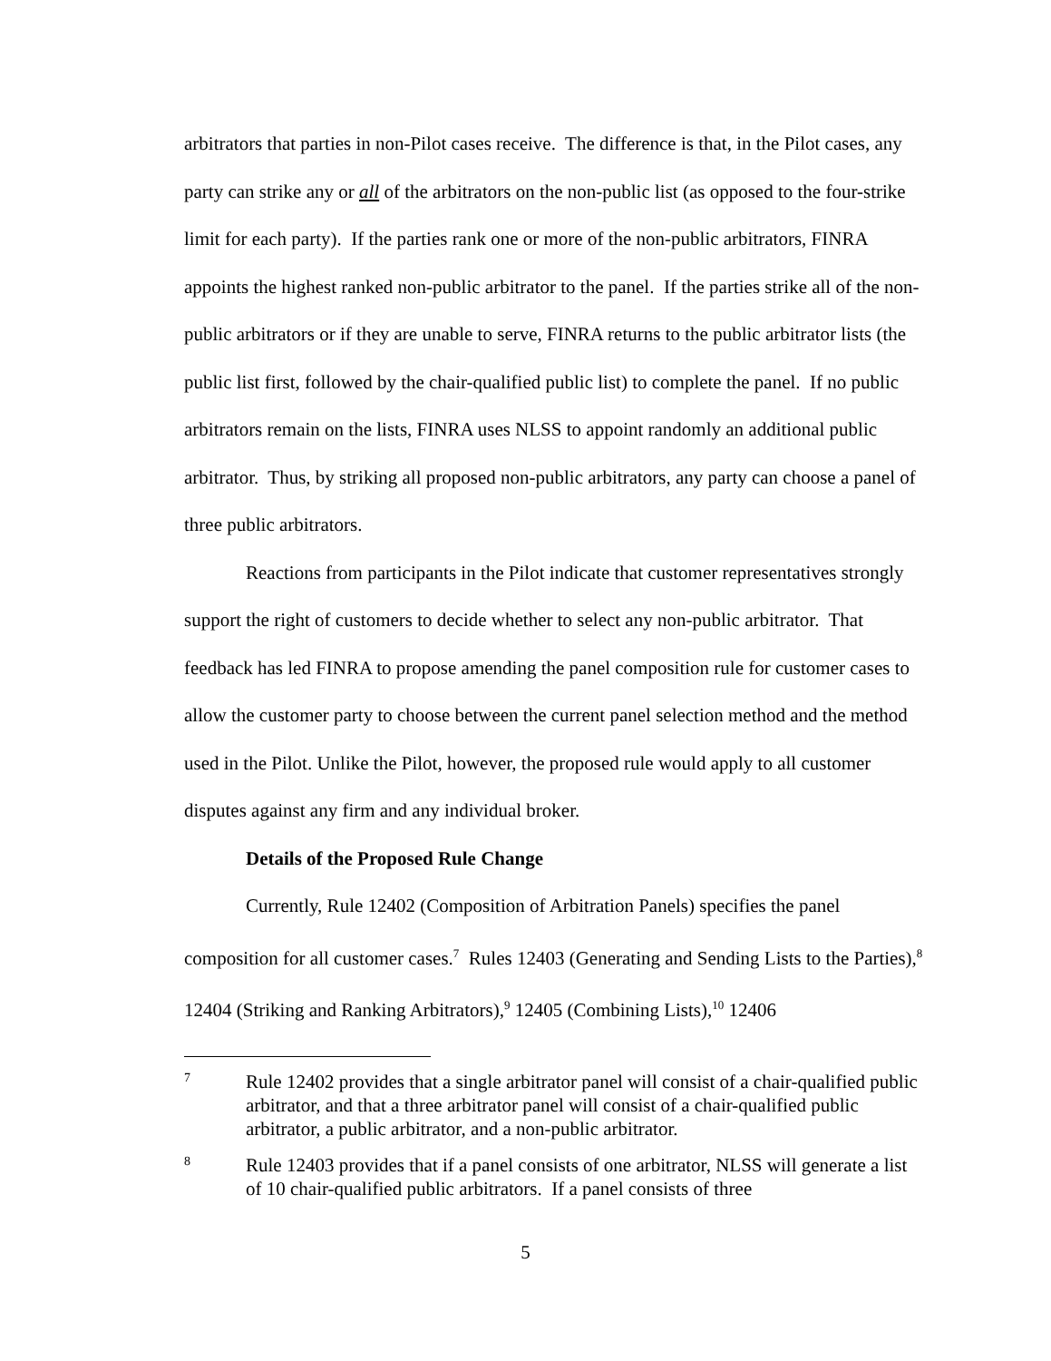arbitrators that parties in non-Pilot cases receive. The difference is that, in the Pilot cases, any party can strike any or all of the arbitrators on the non-public list (as opposed to the four-strike limit for each party). If the parties rank one or more of the non-public arbitrators, FINRA appoints the highest ranked non-public arbitrator to the panel. If the parties strike all of the non-public arbitrators or if they are unable to serve, FINRA returns to the public arbitrator lists (the public list first, followed by the chair-qualified public list) to complete the panel. If no public arbitrators remain on the lists, FINRA uses NLSS to appoint randomly an additional public arbitrator. Thus, by striking all proposed non-public arbitrators, any party can choose a panel of three public arbitrators.
Reactions from participants in the Pilot indicate that customer representatives strongly support the right of customers to decide whether to select any non-public arbitrator. That feedback has led FINRA to propose amending the panel composition rule for customer cases to allow the customer party to choose between the current panel selection method and the method used in the Pilot. Unlike the Pilot, however, the proposed rule would apply to all customer disputes against any firm and any individual broker.
Details of the Proposed Rule Change
Currently, Rule 12402 (Composition of Arbitration Panels) specifies the panel composition for all customer cases.<sup>7</sup> Rules 12403 (Generating and Sending Lists to the Parties),<sup>8</sup> 12404 (Striking and Ranking Arbitrators),<sup>9</sup> 12405 (Combining Lists),<sup>10</sup> 12406
7 Rule 12402 provides that a single arbitrator panel will consist of a chair-qualified public arbitrator, and that a three arbitrator panel will consist of a chair-qualified public arbitrator, a public arbitrator, and a non-public arbitrator.
8 Rule 12403 provides that if a panel consists of one arbitrator, NLSS will generate a list of 10 chair-qualified public arbitrators. If a panel consists of three
5